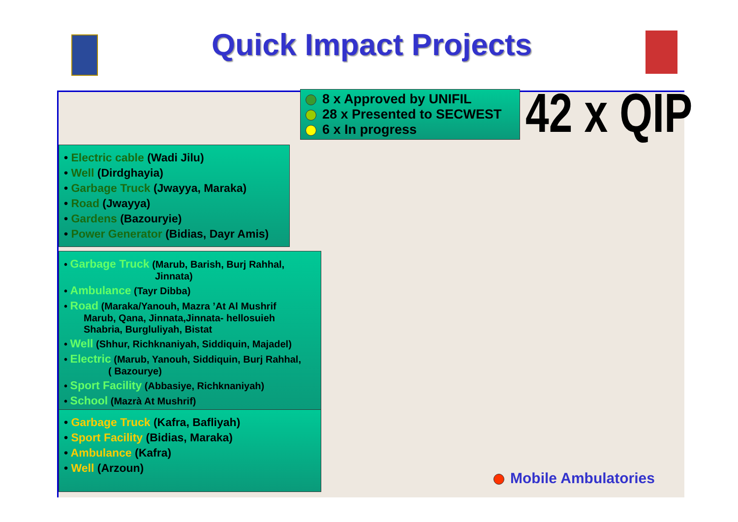Quick Impact Projects
8 x Approved by UNIFIL
28 x Presented to SECWEST
6 x In progress
42 x QIP
• Electric cable (Wadi Jilu)
• Well (Dirdghayia)
• Garbage Truck (Jwayya, Maraka)
• Road (Jwayya)
• Gardens (Bazouryie)
• Power Generator (Bidias, Dayr Amis)
• Garbage Truck (Marub, Barish, Burj Rahhal,
Jinnata)
• Ambulance (Tayr Dibba)
• Road (Maraka/Yanouh, Mazra ’At Al Mushrif
Marub, Qana, Jinnata,Jinnata- hellosuieh
Shabria, Burgluliyah, Bistat
• Well (Shhur, Richknaniyah, Siddiquin, Majadel)
• Electric (Marub, Yanouh, Siddiquin, Burj Rahhal,
( Bazourye)
• Sport Facility (Abbasiye, Richknaniyah)
• School (Mazrà At Mushrif)
• Garbage Truck (Kafra, Bafliyah)
• Sport Facility (Bidias, Maraka)
• Ambulance (Kafra)
• Well (Arzoun)
Mobile Ambulatories